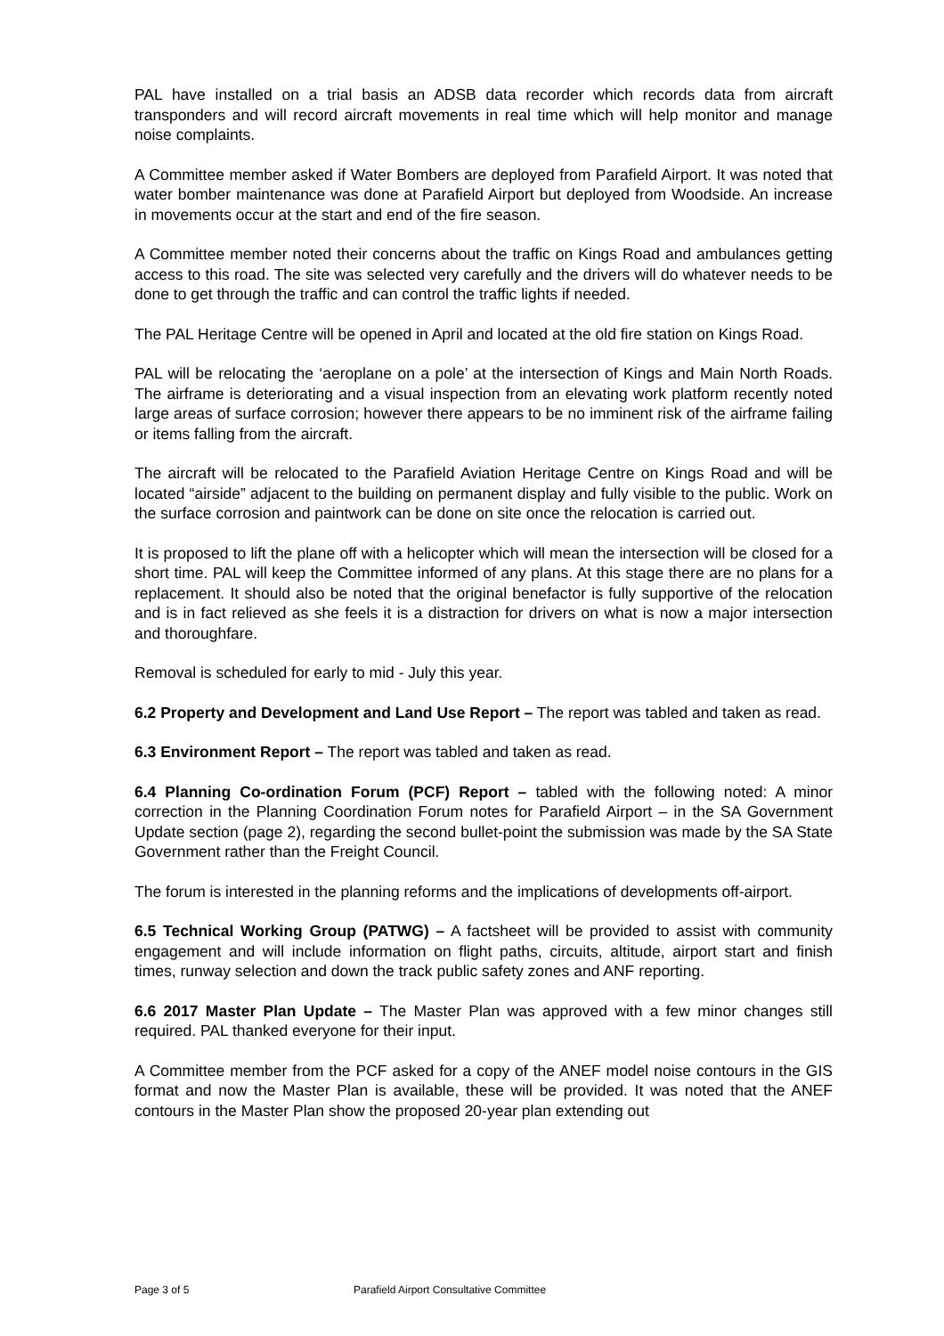PAL have installed on a trial basis an ADSB data recorder which records data from aircraft transponders and will record aircraft movements in real time which will help monitor and manage noise complaints.
A Committee member asked if Water Bombers are deployed from Parafield Airport. It was noted that water bomber maintenance was done at Parafield Airport but deployed from Woodside. An increase in movements occur at the start and end of the fire season.
A Committee member noted their concerns about the traffic on Kings Road and ambulances getting access to this road. The site was selected very carefully and the drivers will do whatever needs to be done to get through the traffic and can control the traffic lights if needed.
The PAL Heritage Centre will be opened in April and located at the old fire station on Kings Road.
PAL will be relocating the ‘aeroplane on a pole’ at the intersection of Kings and Main North Roads. The airframe is deteriorating and a visual inspection from an elevating work platform recently noted large areas of surface corrosion; however there appears to be no imminent risk of the airframe failing or items falling from the aircraft.
The aircraft will be relocated to the Parafield Aviation Heritage Centre on Kings Road and will be located “airside” adjacent to the building on permanent display and fully visible to the public. Work on the surface corrosion and paintwork can be done on site once the relocation is carried out.
It is proposed to lift the plane off with a helicopter which will mean the intersection will be closed for a short time. PAL will keep the Committee informed of any plans. At this stage there are no plans for a replacement. It should also be noted that the original benefactor is fully supportive of the relocation and is in fact relieved as she feels it is a distraction for drivers on what is now a major intersection and thoroughfare.
Removal is scheduled for early to mid - July this year.
6.2 Property and Development and Land Use Report – The report was tabled and taken as read.
6.3 Environment Report – The report was tabled and taken as read.
6.4 Planning Co-ordination Forum (PCF) Report – tabled with the following noted: A minor correction in the Planning Coordination Forum notes for Parafield Airport – in the SA Government Update section (page 2), regarding the second bullet-point the submission was made by the SA State Government rather than the Freight Council.
The forum is interested in the planning reforms and the implications of developments off-airport.
6.5 Technical Working Group (PATWG) – A factsheet will be provided to assist with community engagement and will include information on flight paths, circuits, altitude, airport start and finish times, runway selection and down the track public safety zones and ANF reporting.
6.6 2017 Master Plan Update – The Master Plan was approved with a few minor changes still required. PAL thanked everyone for their input.
A Committee member from the PCF asked for a copy of the ANEF model noise contours in the GIS format and now the Master Plan is available, these will be provided. It was noted that the ANEF contours in the Master Plan show the proposed 20-year plan extending out
Page 3 of 5
Parafield Airport Consultative Committee